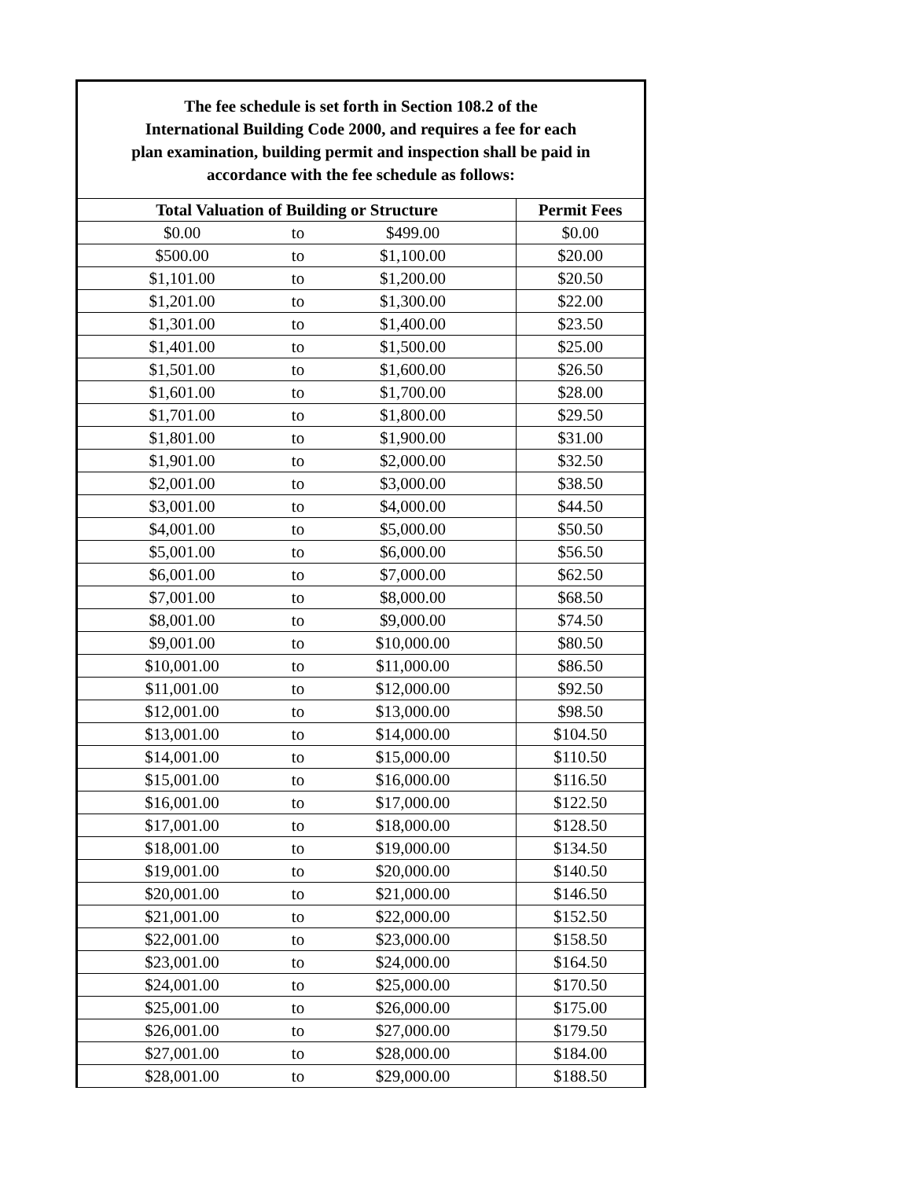| The fee schedule is set forth in Section 108.2 of the International Building Code 2000, and requires a fee for each plan examination, building permit and inspection shall be paid in accordance with the fee schedule as follows: | | | |
| Total Valuation of Building or Structure | | | Permit Fees |
| $0.00 | to | $499.00 | $0.00 |
| $500.00 | to | $1,100.00 | $20.00 |
| $1,101.00 | to | $1,200.00 | $20.50 |
| $1,201.00 | to | $1,300.00 | $22.00 |
| $1,301.00 | to | $1,400.00 | $23.50 |
| $1,401.00 | to | $1,500.00 | $25.00 |
| $1,501.00 | to | $1,600.00 | $26.50 |
| $1,601.00 | to | $1,700.00 | $28.00 |
| $1,701.00 | to | $1,800.00 | $29.50 |
| $1,801.00 | to | $1,900.00 | $31.00 |
| $1,901.00 | to | $2,000.00 | $32.50 |
| $2,001.00 | to | $3,000.00 | $38.50 |
| $3,001.00 | to | $4,000.00 | $44.50 |
| $4,001.00 | to | $5,000.00 | $50.50 |
| $5,001.00 | to | $6,000.00 | $56.50 |
| $6,001.00 | to | $7,000.00 | $62.50 |
| $7,001.00 | to | $8,000.00 | $68.50 |
| $8,001.00 | to | $9,000.00 | $74.50 |
| $9,001.00 | to | $10,000.00 | $80.50 |
| $10,001.00 | to | $11,000.00 | $86.50 |
| $11,001.00 | to | $12,000.00 | $92.50 |
| $12,001.00 | to | $13,000.00 | $98.50 |
| $13,001.00 | to | $14,000.00 | $104.50 |
| $14,001.00 | to | $15,000.00 | $110.50 |
| $15,001.00 | to | $16,000.00 | $116.50 |
| $16,001.00 | to | $17,000.00 | $122.50 |
| $17,001.00 | to | $18,000.00 | $128.50 |
| $18,001.00 | to | $19,000.00 | $134.50 |
| $19,001.00 | to | $20,000.00 | $140.50 |
| $20,001.00 | to | $21,000.00 | $146.50 |
| $21,001.00 | to | $22,000.00 | $152.50 |
| $22,001.00 | to | $23,000.00 | $158.50 |
| $23,001.00 | to | $24,000.00 | $164.50 |
| $24,001.00 | to | $25,000.00 | $170.50 |
| $25,001.00 | to | $26,000.00 | $175.00 |
| $26,001.00 | to | $27,000.00 | $179.50 |
| $27,001.00 | to | $28,000.00 | $184.00 |
| $28,001.00 | to | $29,000.00 | $188.50 |